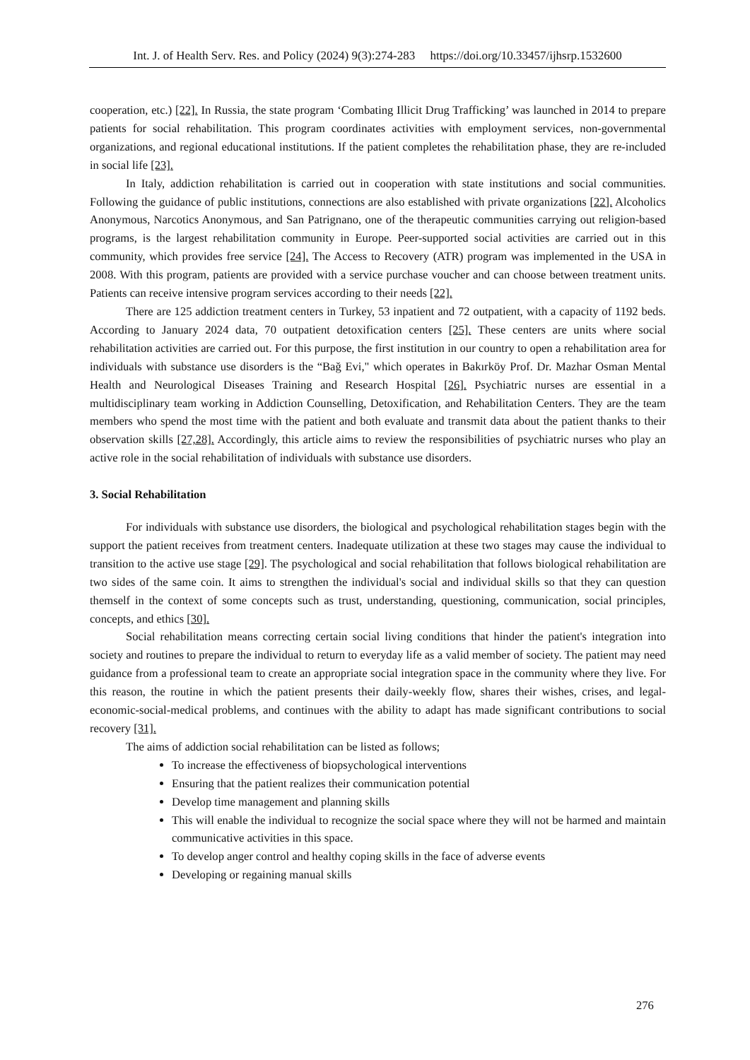Int. J. of Health Serv. Res. and Policy (2024) 9(3):274-283 https://doi.org/10.33457/ijhsrp.1532600
cooperation, etc.) [22]. In Russia, the state program ‘Combating Illicit Drug Trafficking’ was launched in 2014 to prepare patients for social rehabilitation. This program coordinates activities with employment services, non-governmental organizations, and regional educational institutions. If the patient completes the rehabilitation phase, they are re-included in social life [23].
In Italy, addiction rehabilitation is carried out in cooperation with state institutions and social communities. Following the guidance of public institutions, connections are also established with private organizations [22]. Alcoholics Anonymous, Narcotics Anonymous, and San Patrignano, one of the therapeutic communities carrying out religion-based programs, is the largest rehabilitation community in Europe. Peer-supported social activities are carried out in this community, which provides free service [24]. The Access to Recovery (ATR) program was implemented in the USA in 2008. With this program, patients are provided with a service purchase voucher and can choose between treatment units. Patients can receive intensive program services according to their needs [22].
There are 125 addiction treatment centers in Turkey, 53 inpatient and 72 outpatient, with a capacity of 1192 beds. According to January 2024 data, 70 outpatient detoxification centers [25]. These centers are units where social rehabilitation activities are carried out. For this purpose, the first institution in our country to open a rehabilitation area for individuals with substance use disorders is the “Bağ Evi," which operates in Bakırköy Prof. Dr. Mazhar Osman Mental Health and Neurological Diseases Training and Research Hospital [26]. Psychiatric nurses are essential in a multidisciplinary team working in Addiction Counselling, Detoxification, and Rehabilitation Centers. They are the team members who spend the most time with the patient and both evaluate and transmit data about the patient thanks to their observation skills [27,28]. Accordingly, this article aims to review the responsibilities of psychiatric nurses who play an active role in the social rehabilitation of individuals with substance use disorders.
3. Social Rehabilitation
For individuals with substance use disorders, the biological and psychological rehabilitation stages begin with the support the patient receives from treatment centers. Inadequate utilization at these two stages may cause the individual to transition to the active use stage [29]. The psychological and social rehabilitation that follows biological rehabilitation are two sides of the same coin. It aims to strengthen the individual's social and individual skills so that they can question themself in the context of some concepts such as trust, understanding, questioning, communication, social principles, concepts, and ethics [30].
Social rehabilitation means correcting certain social living conditions that hinder the patient's integration into society and routines to prepare the individual to return to everyday life as a valid member of society. The patient may need guidance from a professional team to create an appropriate social integration space in the community where they live. For this reason, the routine in which the patient presents their daily-weekly flow, shares their wishes, crises, and legal-economic-social-medical problems, and continues with the ability to adapt has made significant contributions to social recovery [31].
The aims of addiction social rehabilitation can be listed as follows;
To increase the effectiveness of biopsychological interventions
Ensuring that the patient realizes their communication potential
Develop time management and planning skills
This will enable the individual to recognize the social space where they will not be harmed and maintain communicative activities in this space.
To develop anger control and healthy coping skills in the face of adverse events
Developing or regaining manual skills
276